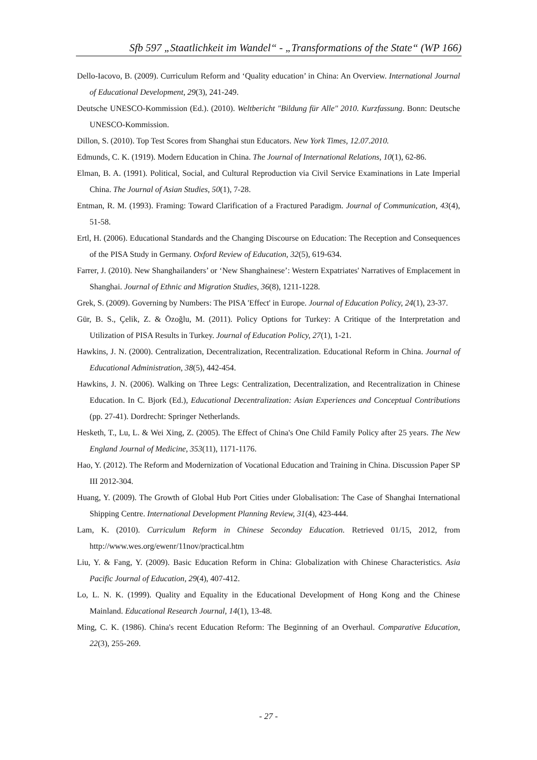Sfb 597 „Staatlichkeit im Wandel“ - „Transformations of the State“ (WP 166)
Dello-Iacovo, B. (2009). Curriculum Reform and ‘Quality education’ in China: An Overview. International Journal of Educational Development, 29(3), 241-249.
Deutsche UNESCO-Kommission (Ed.). (2010). Weltbericht "Bildung für Alle" 2010. Kurzfassung. Bonn: Deutsche UNESCO-Kommission.
Dillon, S. (2010). Top Test Scores from Shanghai stun Educators. New York Times, 12.07.2010.
Edmunds, C. K. (1919). Modern Education in China. The Journal of International Relations, 10(1), 62-86.
Elman, B. A. (1991). Political, Social, and Cultural Reproduction via Civil Service Examinations in Late Imperial China. The Journal of Asian Studies, 50(1), 7-28.
Entman, R. M. (1993). Framing: Toward Clarification of a Fractured Paradigm. Journal of Communication, 43(4), 51-58.
Ertl, H. (2006). Educational Standards and the Changing Discourse on Education: The Reception and Consequences of the PISA Study in Germany. Oxford Review of Education, 32(5), 619-634.
Farrer, J. (2010). New Shanghailanders’ or ‘New Shanghainese’: Western Expatriates' Narratives of Emplacement in Shanghai. Journal of Ethnic and Migration Studies, 36(8), 1211-1228.
Grek, S. (2009). Governing by Numbers: The PISA 'Effect' in Europe. Journal of Education Policy, 24(1), 23-37.
Gür, B. S., Çelik, Z. & Özoğlu, M. (2011). Policy Options for Turkey: A Critique of the Interpretation and Utilization of PISA Results in Turkey. Journal of Education Policy, 27(1), 1-21.
Hawkins, J. N. (2000). Centralization, Decentralization, Recentralization. Educational Reform in China. Journal of Educational Administration, 38(5), 442-454.
Hawkins, J. N. (2006). Walking on Three Legs: Centralization, Decentralization, and Recentralization in Chinese Education. In C. Bjork (Ed.), Educational Decentralization: Asian Experiences and Conceptual Contributions (pp. 27-41). Dordrecht: Springer Netherlands.
Hesketh, T., Lu, L. & Wei Xing, Z. (2005). The Effect of China's One Child Family Policy after 25 years. The New England Journal of Medicine, 353(11), 1171-1176.
Hao, Y. (2012). The Reform and Modernization of Vocational Education and Training in China. Discussion Paper SP III 2012-304.
Huang, Y. (2009). The Growth of Global Hub Port Cities under Globalisation: The Case of Shanghai International Shipping Centre. International Development Planning Review, 31(4), 423-444.
Lam, K. (2010). Curriculum Reform in Chinese Seconday Education. Retrieved 01/15, 2012, from http://www.wes.org/ewenr/11nov/practical.htm
Liu, Y. & Fang, Y. (2009). Basic Education Reform in China: Globalization with Chinese Characteristics. Asia Pacific Journal of Education, 29(4), 407-412.
Lo, L. N. K. (1999). Quality and Equality in the Educational Development of Hong Kong and the Chinese Mainland. Educational Research Journal, 14(1), 13-48.
Ming, C. K. (1986). China's recent Education Reform: The Beginning of an Overhaul. Comparative Education, 22(3), 255-269.
- 27 -